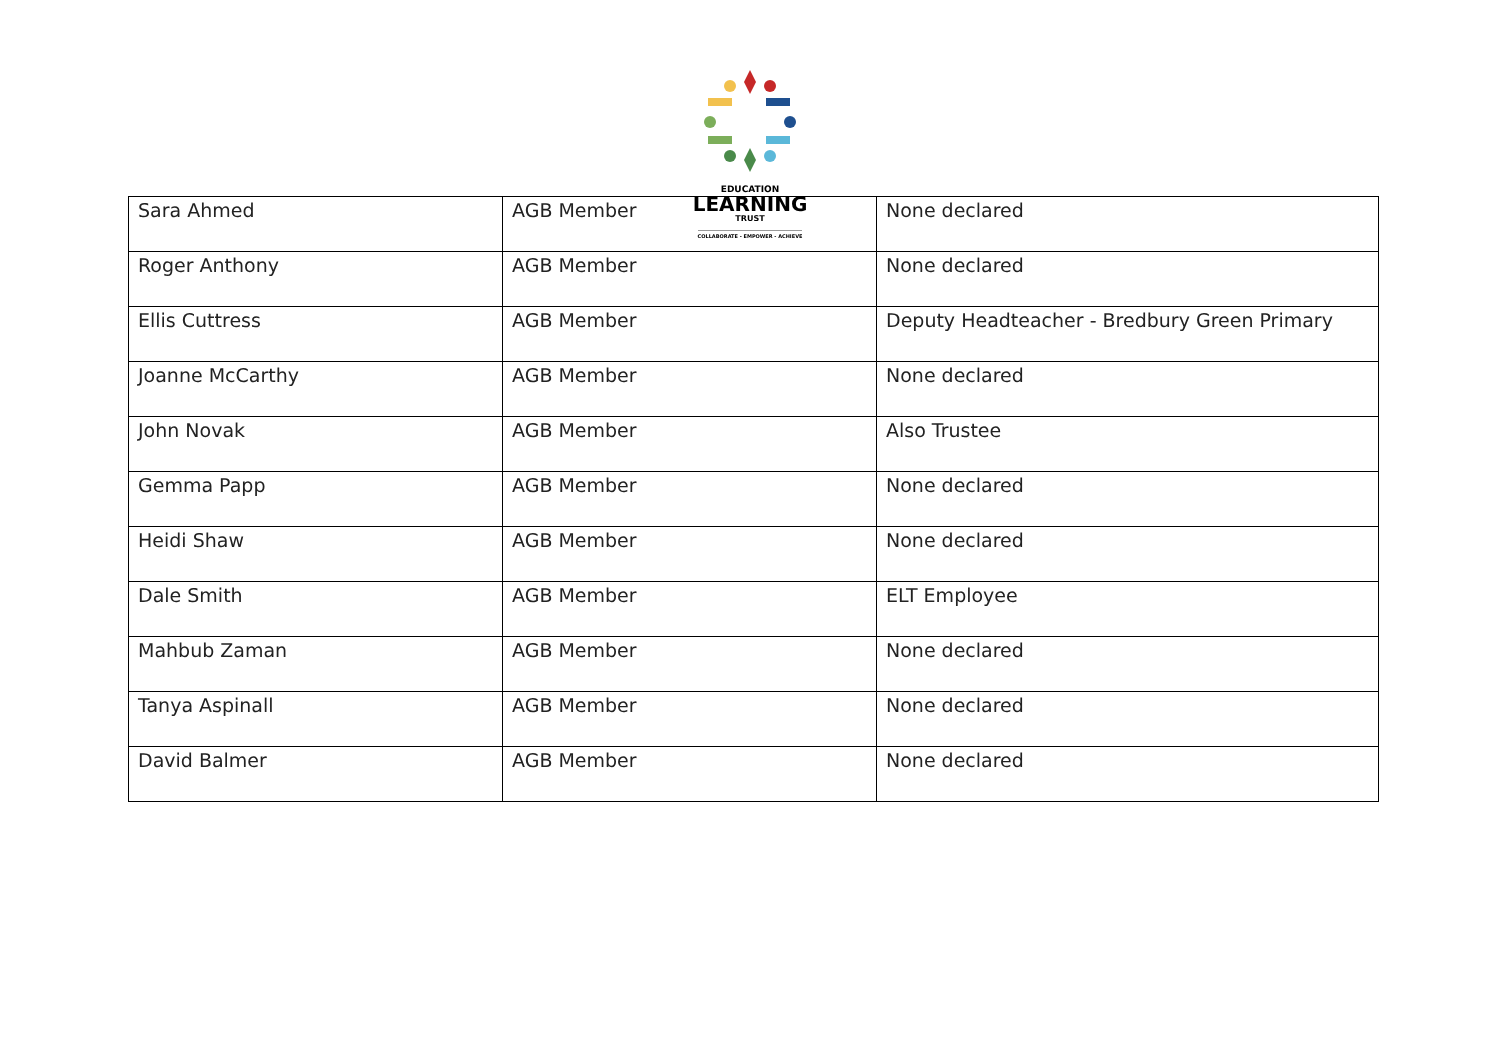EDUCATION
LEARNING
TRUST
COLLABORATE - EMPOWER - ACHIEVE
| Sara Ahmed | AGB Member | None declared |
| Roger Anthony | AGB Member | None declared |
| Ellis Cuttress | AGB Member | Deputy Headteacher - Bredbury Green Primary |
| Joanne McCarthy | AGB Member | None declared |
| John Novak | AGB Member | Also Trustee |
| Gemma Papp | AGB Member | None declared |
| Heidi Shaw | AGB Member | None declared |
| Dale Smith | AGB Member | ELT Employee |
| Mahbub Zaman | AGB Member | None declared |
| Tanya Aspinall | AGB Member | None declared |
| David Balmer | AGB Member | None declared |